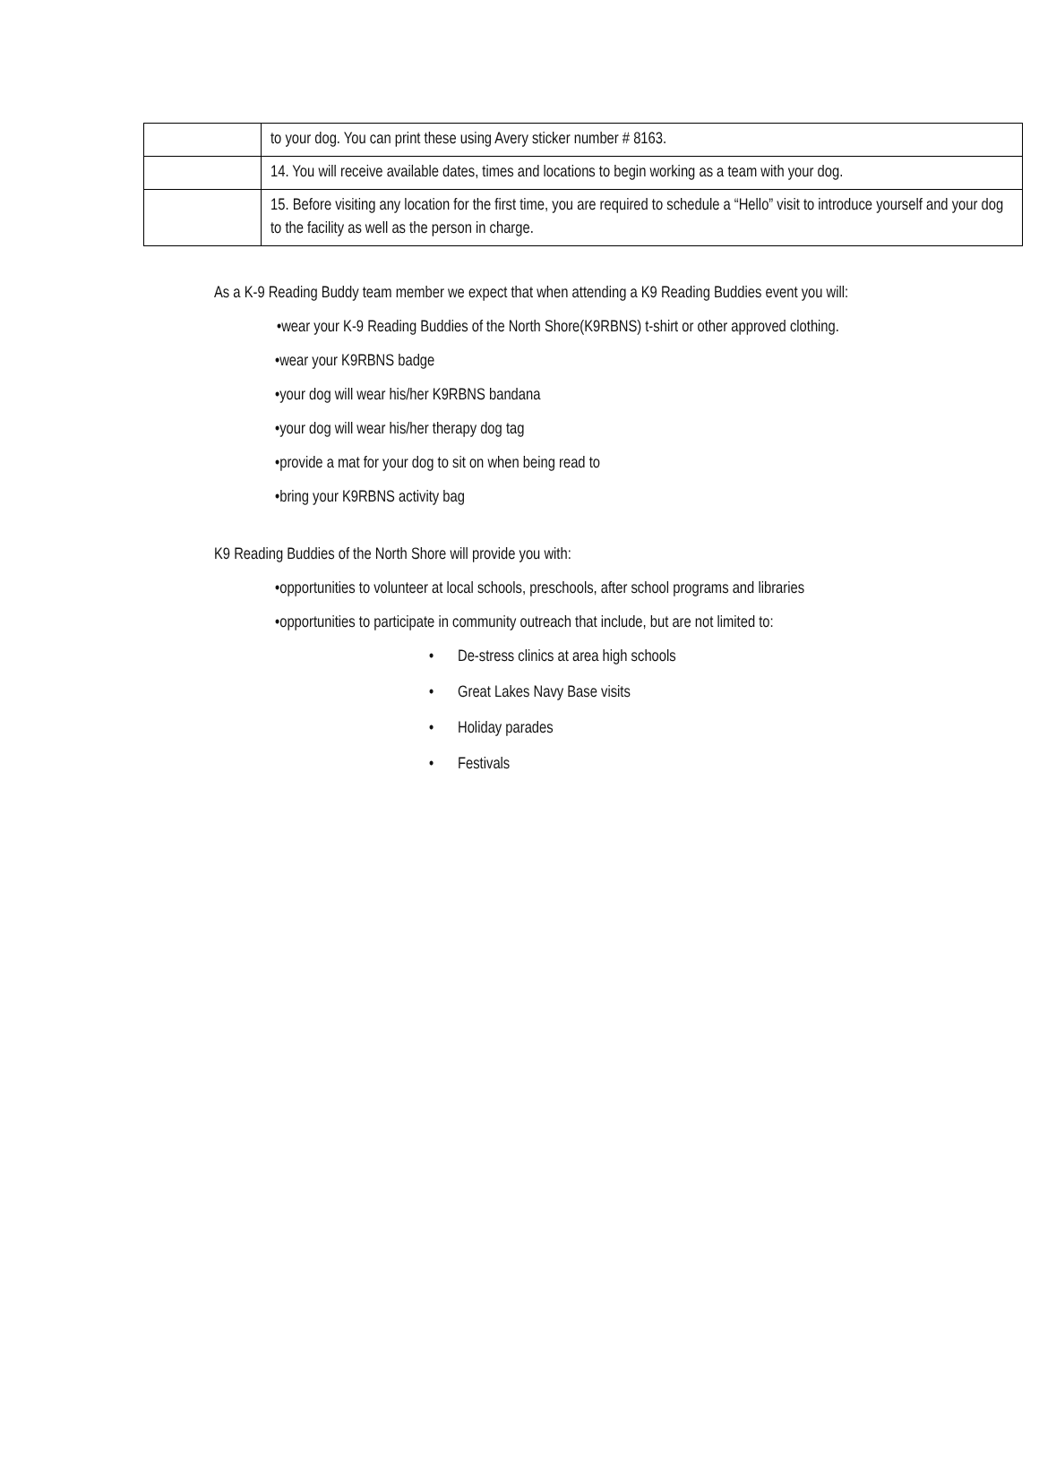| | to your dog. You can print these using Avery sticker number # 8163. |
| | 14. You will receive available dates, times and locations to begin working as a team with your dog. |
| | 15. Before visiting any location for the first time, you are required to schedule a “Hello” visit to introduce yourself and your dog to the facility as well as the person in charge. |
As a K-9 Reading Buddy team member we expect that when attending a K9 Reading Buddies event you will:
•wear your K-9 Reading Buddies of the North Shore(K9RBNS) t-shirt or other approved clothing.
•wear your K9RBNS badge
•your dog will wear his/her K9RBNS bandana
•your dog will wear his/her therapy dog tag
•provide a mat for your dog to sit on when being read to
•bring your K9RBNS activity bag
K9 Reading Buddies of the North Shore will provide you with:
•opportunities to volunteer at local schools, preschools, after school programs and libraries
•opportunities to participate in community outreach that include, but are not limited to:
• De-stress clinics at area high schools
• Great Lakes Navy Base visits
• Holiday parades
• Festivals